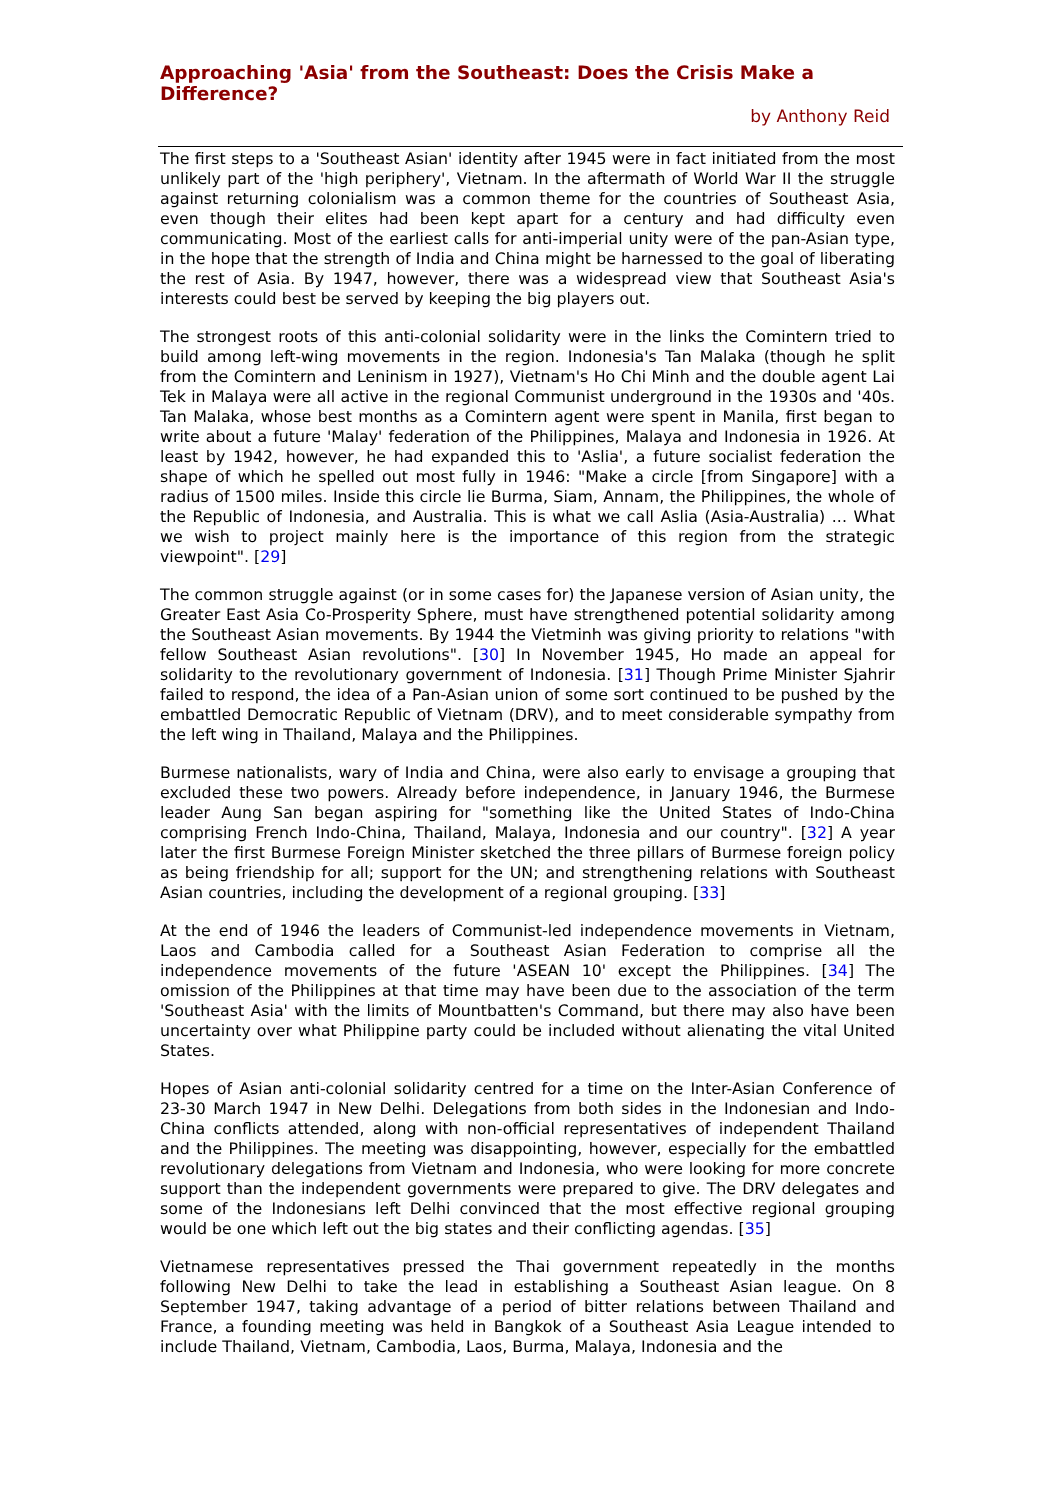Approaching 'Asia' from the Southeast: Does the Crisis Make a Difference?
by Anthony Reid
The first steps to a 'Southeast Asian' identity after 1945 were in fact initiated from the most unlikely part of the 'high periphery', Vietnam. In the aftermath of World War II the struggle against returning colonialism was a common theme for the countries of Southeast Asia, even though their elites had been kept apart for a century and had difficulty even communicating. Most of the earliest calls for anti-imperial unity were of the pan-Asian type, in the hope that the strength of India and China might be harnessed to the goal of liberating the rest of Asia. By 1947, however, there was a widespread view that Southeast Asia's interests could best be served by keeping the big players out.
The strongest roots of this anti-colonial solidarity were in the links the Comintern tried to build among left-wing movements in the region. Indonesia's Tan Malaka (though he split from the Comintern and Leninism in 1927), Vietnam's Ho Chi Minh and the double agent Lai Tek in Malaya were all active in the regional Communist underground in the 1930s and '40s. Tan Malaka, whose best months as a Comintern agent were spent in Manila, first began to write about a future 'Malay' federation of the Philippines, Malaya and Indonesia in 1926. At least by 1942, however, he had expanded this to 'Aslia', a future socialist federation the shape of which he spelled out most fully in 1946: "Make a circle [from Singapore] with a radius of 1500 miles. Inside this circle lie Burma, Siam, Annam, the Philippines, the whole of the Republic of Indonesia, and Australia. This is what we call Aslia (Asia-Australia) ... What we wish to project mainly here is the importance of this region from the strategic viewpoint". [29]
The common struggle against (or in some cases for) the Japanese version of Asian unity, the Greater East Asia Co-Prosperity Sphere, must have strengthened potential solidarity among the Southeast Asian movements. By 1944 the Vietminh was giving priority to relations "with fellow Southeast Asian revolutions". [30] In November 1945, Ho made an appeal for solidarity to the revolutionary government of Indonesia. [31] Though Prime Minister Sjahrir failed to respond, the idea of a Pan-Asian union of some sort continued to be pushed by the embattled Democratic Republic of Vietnam (DRV), and to meet considerable sympathy from the left wing in Thailand, Malaya and the Philippines.
Burmese nationalists, wary of India and China, were also early to envisage a grouping that excluded these two powers. Already before independence, in January 1946, the Burmese leader Aung San began aspiring for "something like the United States of Indo-China comprising French Indo-China, Thailand, Malaya, Indonesia and our country". [32] A year later the first Burmese Foreign Minister sketched the three pillars of Burmese foreign policy as being friendship for all; support for the UN; and strengthening relations with Southeast Asian countries, including the development of a regional grouping. [33]
At the end of 1946 the leaders of Communist-led independence movements in Vietnam, Laos and Cambodia called for a Southeast Asian Federation to comprise all the independence movements of the future 'ASEAN 10' except the Philippines. [34] The omission of the Philippines at that time may have been due to the association of the term 'Southeast Asia' with the limits of Mountbatten's Command, but there may also have been uncertainty over what Philippine party could be included without alienating the vital United States.
Hopes of Asian anti-colonial solidarity centred for a time on the Inter-Asian Conference of 23-30 March 1947 in New Delhi. Delegations from both sides in the Indonesian and Indo-China conflicts attended, along with non-official representatives of independent Thailand and the Philippines. The meeting was disappointing, however, especially for the embattled revolutionary delegations from Vietnam and Indonesia, who were looking for more concrete support than the independent governments were prepared to give. The DRV delegates and some of the Indonesians left Delhi convinced that the most effective regional grouping would be one which left out the big states and their conflicting agendas. [35]
Vietnamese representatives pressed the Thai government repeatedly in the months following New Delhi to take the lead in establishing a Southeast Asian league. On 8 September 1947, taking advantage of a period of bitter relations between Thailand and France, a founding meeting was held in Bangkok of a Southeast Asia League intended to include Thailand, Vietnam, Cambodia, Laos, Burma, Malaya, Indonesia and the